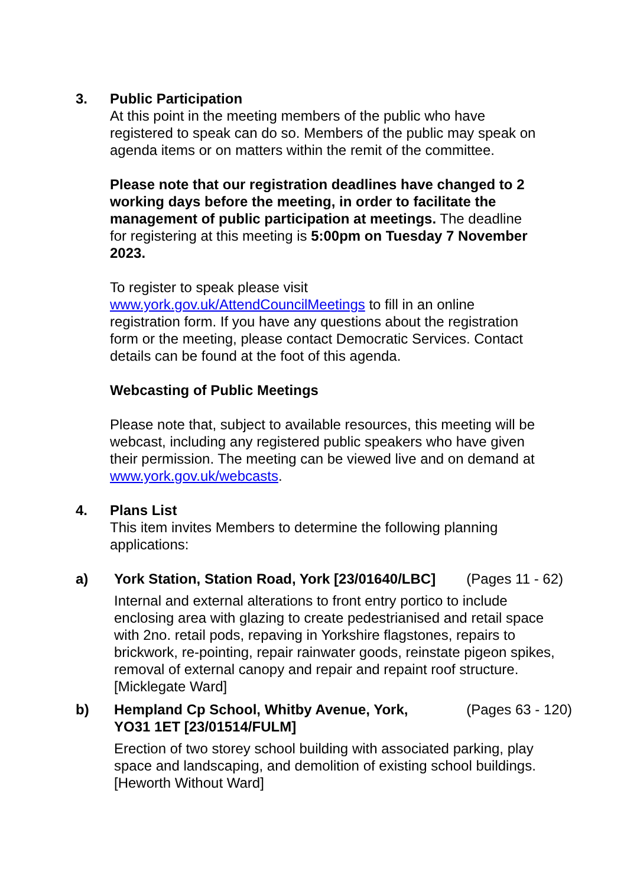3.
Public Participation
At this point in the meeting members of the public who have registered to speak can do so. Members of the public may speak on agenda items or on matters within the remit of the committee.
Please note that our registration deadlines have changed to 2 working days before the meeting, in order to facilitate the management of public participation at meetings. The deadline for registering at this meeting is 5:00pm on Tuesday 7 November 2023.
To register to speak please visit www.york.gov.uk/AttendCouncilMeetings to fill in an online registration form. If you have any questions about the registration form or the meeting, please contact Democratic Services. Contact details can be found at the foot of this agenda.
Webcasting of Public Meetings
Please note that, subject to available resources, this meeting will be webcast, including any registered public speakers who have given their permission. The meeting can be viewed live and on demand at www.york.gov.uk/webcasts.
4.
Plans List
This item invites Members to determine the following planning applications:
a)
York Station, Station Road, York [23/01640/LBC] (Pages 11 - 62)
Internal and external alterations to front entry portico to include enclosing area with glazing to create pedestrianised and retail space with 2no. retail pods, repaving in Yorkshire flagstones, repairs to brickwork, re-pointing, repair rainwater goods, reinstate pigeon spikes, removal of external canopy and repair and repaint roof structure. [Micklegate Ward]
b)
Hempland Cp School, Whitby Avenue, York, YO31 1ET [23/01514/FULM] (Pages 63 - 120)
Erection of two storey school building with associated parking, play space and landscaping, and demolition of existing school buildings. [Heworth Without Ward]